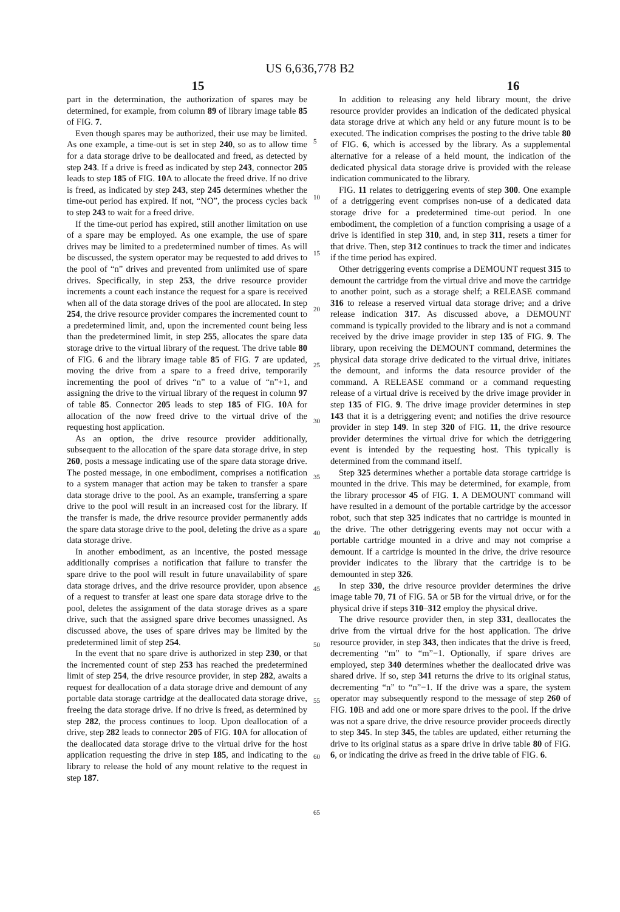US 6,636,778 B2
15 16
part in the determination, the authorization of spares may be determined, for example, from column 89 of library image table 85 of FIG. 7.
Even though spares may be authorized, their use may be limited. As one example, a time-out is set in step 240, so as to allow time for a data storage drive to be deallocated and freed, as detected by step 243. If a drive is freed as indicated by step 243, connector 205 leads to step 185 of FIG. 10 A to allocate the freed drive. If no drive is freed, as indicated by step 243, step 245 determines whether the time-out period has expired. If not, “NO”, the process cycles back to step 243 to wait for a freed drive.
If the time-out period has expired, still another limitation on use of a spare may be employed. As one example, the use of spare drives may be limited to a predetermined number of times. As will be discussed, the system operator may be requested to add drives to the pool of “n” drives and prevented from unlimited use of spare drives. Specifically, in step 253, the drive resource provider increments a count each instance the request for a spare is received when all of the data storage drives of the pool are allocated. In step 254, the drive resource provider compares the incremented count to a predetermined limit, and, upon the incremented count being less than the predetermined limit, in step 255, allocates the spare data storage drive to the virtual library of the request. The drive table 80 of FIG. 6 and the library image table 85 of FIG. 7 are updated, moving the drive from a spare to a freed drive, temporarily incrementing the pool of drives “n” to a value of “n”+1, and assigning the drive to the virtual library of the request in column 97 of table 85. Connector 205 leads to step 185 of FIG. 10 A for allocation of the now freed drive to the virtual drive of the requesting host application.
As an option, the drive resource provider additionally, subsequent to the allocation of the spare data storage drive, in step 260, posts a message indicating use of the spare data storage drive. The posted message, in one embodiment, comprises a notification to a system manager that action may be taken to transfer a spare data storage drive to the pool. As an example, transferring a spare drive to the pool will result in an increased cost for the library. If the transfer is made, the drive resource provider permanently adds the spare data storage drive to the pool, deleting the drive as a spare data storage drive.
In another embodiment, as an incentive, the posted message additionally comprises a notification that failure to transfer the spare drive to the pool will result in future unavailability of spare data storage drives, and the drive resource provider, upon absence of a request to transfer at least one spare data storage drive to the pool, deletes the assignment of the data storage drives as a spare drive, such that the assigned spare drive becomes unassigned. As discussed above, the uses of spare drives may be limited by the predetermined limit of step 254.
In the event that no spare drive is authorized in step 230, or that the incremented count of step 253 has reached the predetermined limit of step 254, the drive resource provider, in step 282, awaits a request for deallocation of a data storage drive and demount of any portable data storage cartridge at the deallocated data storage drive, freeing the data storage drive. If no drive is freed, as determined by step 282, the process continues to loop. Upon deallocation of a drive, step 282 leads to connector 205 of FIG. 10 A for allocation of the deallocated data storage drive to the virtual drive for the host application requesting the drive in step 185, and indicating to the library to release the hold of any mount relative to the request in step 187.
5
10
15
20
25
30
35
40
45
50
55
60
65
In addition to releasing any held library mount, the drive resource provider provides an indication of the dedicated physical data storage drive at which any held or any future mount is to be executed. The indication comprises the posting to the drive table 80 of FIG. 6, which is accessed by the library. As a supplemental alternative for a release of a held mount, the indication of the dedicated physical data storage drive is provided with the release indication communicated to the library.
FIG. 11 relates to detriggering events of step 300. One example of a detriggering event comprises non-use of a dedicated data storage drive for a predetermined time-out period. In one embodiment, the completion of a function comprising a usage of a drive is identified in step 310, and, in step 311, resets a timer for that drive. Then, step 312 continues to track the timer and indicates if the time period has expired.
Other detriggering events comprise a DEMOUNT request 315 to demount the cartridge from the virtual drive and move the cartridge to another point, such as a storage shelf; a RELEASE command 316 to release a reserved virtual data storage drive; and a drive release indication 317. As discussed above, a DEMOUNT command is typically provided to the library and is not a command received by the drive image provider in step 135 of FIG. 9. The library, upon receiving the DEMOUNT command, determines the physical data storage drive dedicated to the virtual drive, initiates the demount, and informs the data resource provider of the command. A RELEASE command or a command requesting release of a virtual drive is received by the drive image provider in step 135 of FIG. 9. The drive image provider determines in step 143 that it is a detriggering event; and notifies the drive resource provider in step 149. In step 320 of FIG. 11, the drive resource provider determines the virtual drive for which the detriggering event is intended by the requesting host. This typically is determined from the command itself.
Step 325 determines whether a portable data storage cartridge is mounted in the drive. This may be determined, for example, from the library processor 45 of FIG. 1. A DEMOUNT command will have resulted in a demount of the portable cartridge by the accessor robot, such that step 325 indicates that no cartridge is mounted in the drive. The other detriggering events may not occur with a portable cartridge mounted in a drive and may not comprise a demount. If a cartridge is mounted in the drive, the drive resource provider indicates to the library that the cartridge is to be demounted in step 326.
In step 330, the drive resource provider determines the drive image table 70, 71 of FIG. 5 A or 5 B for the virtual drive, or for the physical drive if steps 310–312 employ the physical drive.
The drive resource provider then, in step 331, deallocates the drive from the virtual drive for the host application. The drive resource provider, in step 343, then indicates that the drive is freed, decrementing “m” to “m”−1. Optionally, if spare drives are employed, step 340 determines whether the deallocated drive was shared drive. If so, step 341 returns the drive to its original status, decrementing “n” to “n”−1. If the drive was a spare, the system operator may subsequently respond to the message of step 260 of FIG. 10 B and add one or more spare drives to the pool. If the drive was not a spare drive, the drive resource provider proceeds directly to step 345. In step 345, the tables are updated, either returning the drive to its original status as a spare drive in drive table 80 of FIG. 6, or indicating the drive as freed in the drive table of FIG. 6.